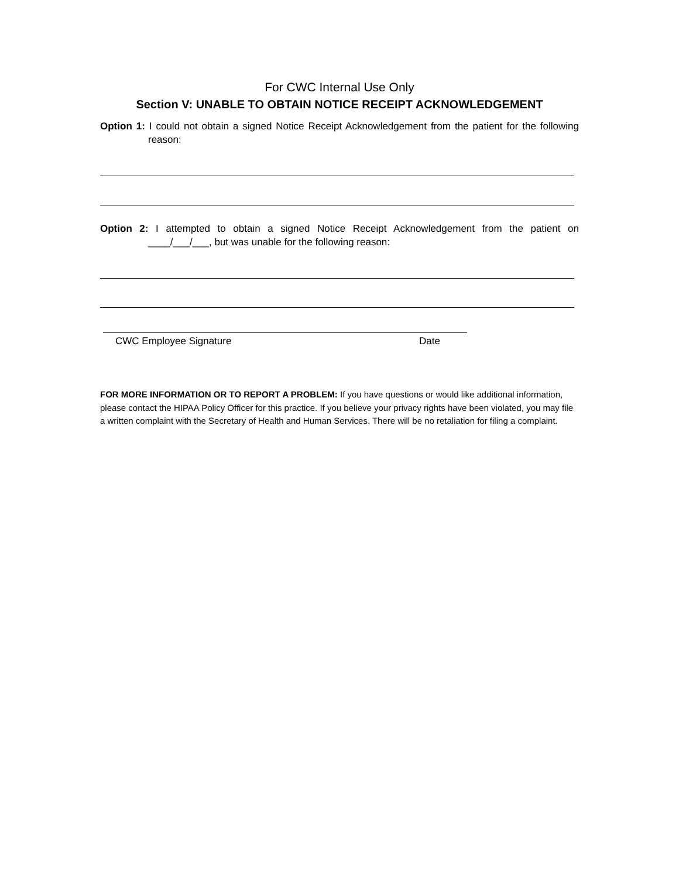For CWC Internal Use Only
Section V: UNABLE TO OBTAIN NOTICE RECEIPT ACKNOWLEDGEMENT
Option 1: I could not obtain a signed Notice Receipt Acknowledgement from the patient for the following reason:
Option 2: I attempted to obtain a signed Notice Receipt Acknowledgement from the patient on ____/___/___, but was unable for the following reason:
CWC Employee Signature Date
FOR MORE INFORMATION OR TO REPORT A PROBLEM: If you have questions or would like additional information, please contact the HIPAA Policy Officer for this practice. If you believe your privacy rights have been violated, you may file a written complaint with the Secretary of Health and Human Services. There will be no retaliation for filing a complaint.